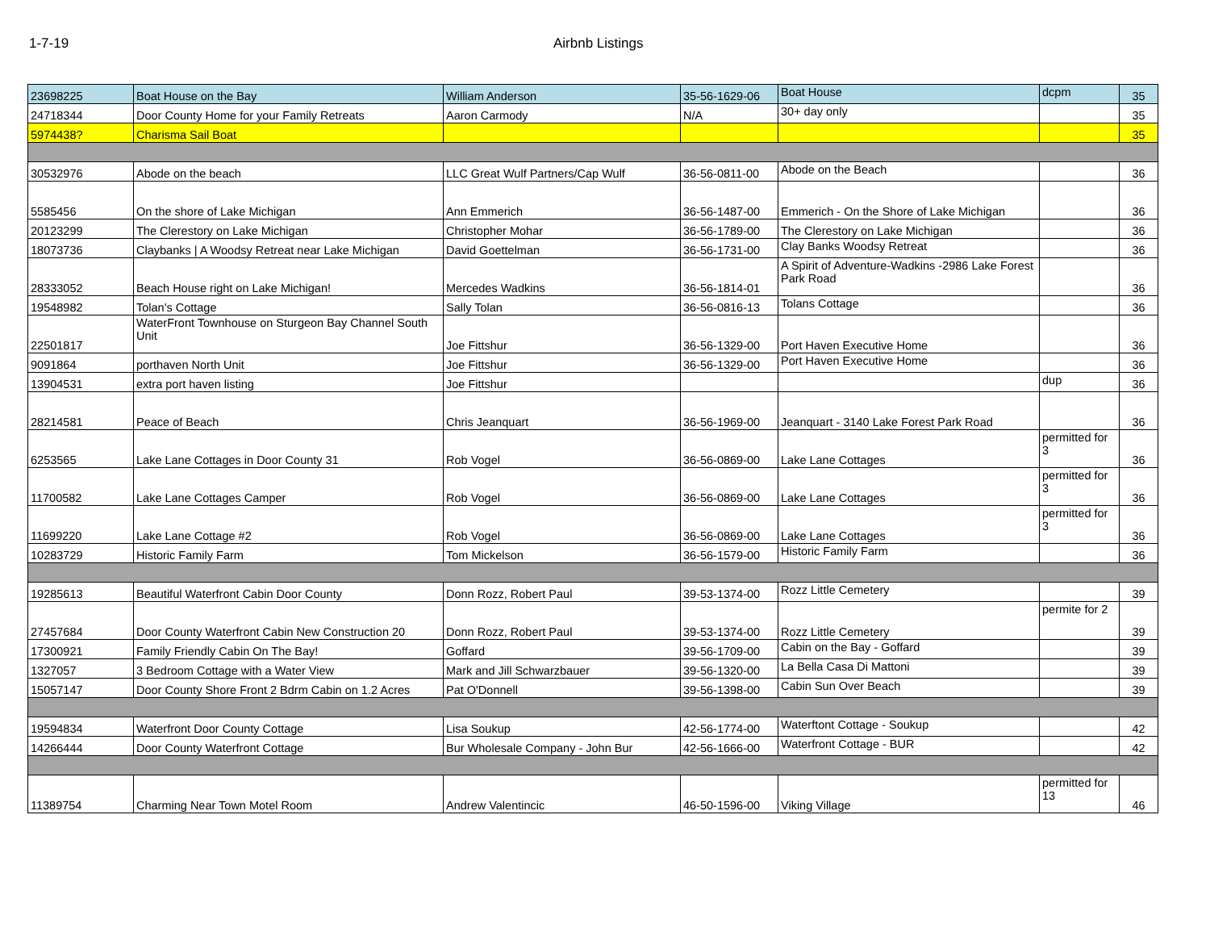1-7-19 Airbnb Listings
| 23698225 | Boat House on the Bay | William Anderson | 35-56-1629-06 | Boat House | dcpm | 35 |
| 24718344 | Door County Home for your Family Retreats | Aaron Carmody | N/A | 30+ day only | | 35 |
| 5974438? | Charisma Sail Boat | | | | | 35 |
| 30532976 | Abode on the beach | LLC Great Wulf Partners/Cap Wulf | 36-56-0811-00 | Abode on the Beach | | 36 |
| 5585456 | On the shore of Lake Michigan | Ann Emmerich | 36-56-1487-00 | Emmerich - On the Shore of Lake Michigan | | 36 |
| 20123299 | The Clerestory on Lake Michigan | Christopher Mohar | 36-56-1789-00 | The Clerestory on Lake Michigan | | 36 |
| 18073736 | Claybanks / A Woodsy Retreat near Lake Michigan | David Goettelman | 36-56-1731-00 | Clay Banks Woodsy Retreat | | 36 |
| 28333052 | Beach House right on Lake Michigan! | Mercedes Wadkins | 36-56-1814-01 | A Spirit of Adventure-Wadkins -2986 Lake Forest Park Road | | 36 |
| 19548982 | Tolan's Cottage | Sally Tolan | 36-56-0816-13 | Tolans Cottage | | 36 |
| 22501817 | WaterFront Townhouse on Sturgeon Bay Channel South Unit | Joe Fittshur | 36-56-1329-00 | Port Haven Executive Home | | 36 |
| 9091864 | porthaven North Unit | Joe Fittshur | 36-56-1329-00 | Port Haven Executive Home | | 36 |
| 13904531 | extra port haven listing | Joe Fittshur | | | dup | 36 |
| 28214581 | Peace of Beach | Chris Jeanquart | 36-56-1969-00 | Jeanquart - 3140 Lake Forest Park Road | | 36 |
| 6253565 | Lake Lane Cottages in Door County 31 | Rob Vogel | 36-56-0869-00 | Lake Lane Cottages | permitted for 3 | 36 |
| 11700582 | Lake Lane Cottages Camper | Rob Vogel | 36-56-0869-00 | Lake Lane Cottages | permitted for 3 | 36 |
| 11699220 | Lake Lane Cottage #2 | Rob Vogel | 36-56-0869-00 | Lake Lane Cottages | permitted for 3 | 36 |
| 10283729 | Historic Family Farm | Tom Mickelson | 36-56-1579-00 | Historic Family Farm | | 36 |
| 19285613 | Beautiful Waterfront Cabin Door County | Donn Rozz, Robert Paul | 39-53-1374-00 | Rozz Little Cemetery | | 39 |
| 27457684 | Door County Waterfront Cabin New Construction 20 | Donn Rozz, Robert Paul | 39-53-1374-00 | Rozz Little Cemetery | permite for 2 | 39 |
| 17300921 | Family Friendly Cabin On The Bay! | Goffard | 39-56-1709-00 | Cabin on the Bay - Goffard | | 39 |
| 1327057 | 3 Bedroom Cottage with a Water View | Mark and Jill Schwarzbauer | 39-56-1320-00 | La Bella Casa Di Mattoni | | 39 |
| 15057147 | Door County Shore Front 2 Bdrm Cabin on 1.2 Acres | Pat O'Donnell | 39-56-1398-00 | Cabin Sun Over Beach | | 39 |
| 19594834 | Waterfront Door County Cottage | Lisa Soukup | 42-56-1774-00 | Waterftont Cottage - Soukup | | 42 |
| 14266444 | Door County Waterfront Cottage | Bur Wholesale Company - John Bur | 42-56-1666-00 | Waterfront Cottage - BUR | | 42 |
| 11389754 | Charming Near Town Motel Room | Andrew Valentincic | 46-50-1596-00 | Viking Village | permitted for 13 | 46 |